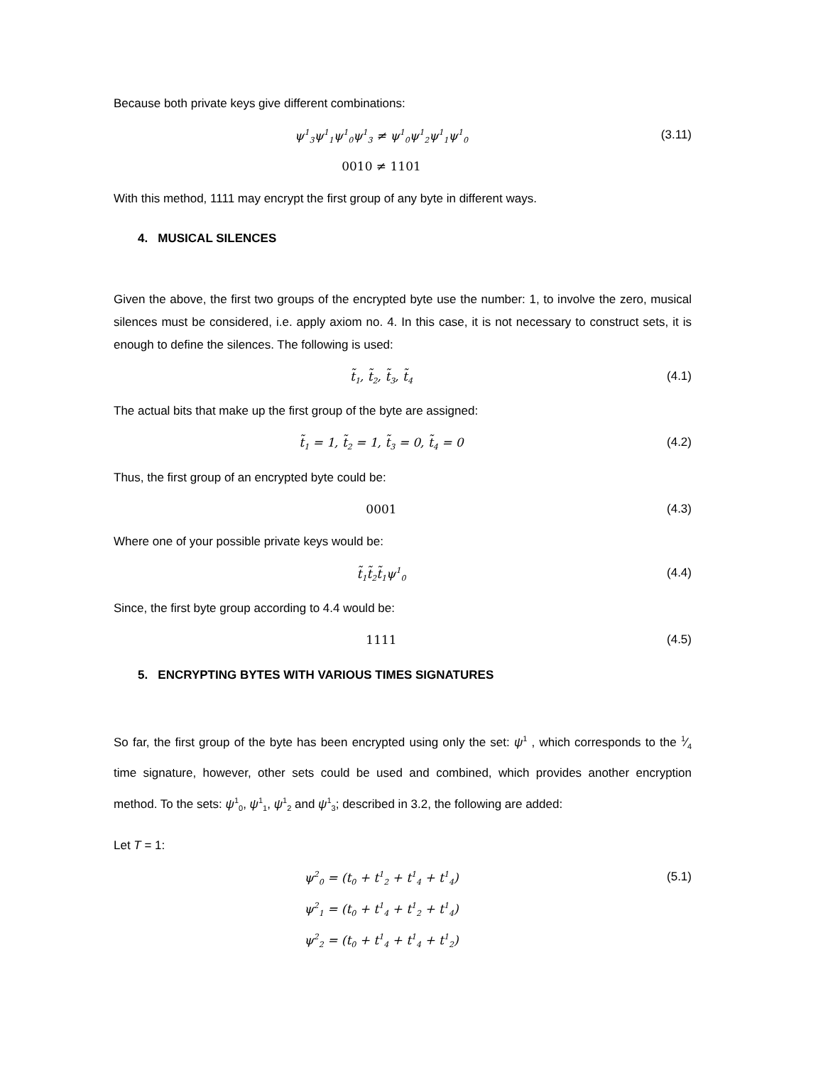Because both private keys give different combinations:
ψ<sup>1</sup><sub>3</sub>ψ<sup>1</sup><sub>1</sub>ψ<sup>1</sup><sub>0</sub>ψ<sup>1</sup><sub>3</sub> ≠ ψ<sup>1</sup><sub>0</sub>ψ<sup>1</sup><sub>2</sub>ψ<sup>1</sup><sub>1</sub>ψ<sup>1</sup><sub>0</sub>
(3.11)
0010 ≠ 1101
With this method, 1111 may encrypt the first group of any byte in different ways.
4. MUSICAL SILENCES
Given the above, the first two groups of the encrypted byte use the number: 1, to involve the zero, musical silences must be considered, i.e. apply axiom no. 4. In this case, it is not necessary to construct sets, it is enough to define the silences. The following is used:
t̃<sub>1</sub>, t̃<sub>2</sub>, t̃<sub>3</sub>, t̃<sub>4</sub>
(4.1)
The actual bits that make up the first group of the byte are assigned:
t̃<sub>1</sub> = 1, t̃<sub>2</sub> = 1, t̃<sub>3</sub> = 0, t̃<sub>4</sub> = 0
(4.2)
Thus, the first group of an encrypted byte could be:
0001 (4.3)
Where one of your possible private keys would be:
t̃<sub>1</sub>t̃<sub>2</sub>t̃<sub>1</sub>ψ<sup>1</sup><sub>0</sub>
(4.4)
Since, the first byte group according to 4.4 would be:
1111 (4.5)
5. ENCRYPTING BYTES WITH VARIOUS TIMES SIGNATURES
So far, the first group of the byte has been encrypted using only the set: ψ<sup>1</sup> , which corresponds to the 1⁄4 time signature, however, other sets could be used and combined, which provides another encryption method. To the sets: ψ<sup>1</sup><sub>0</sub>, ψ<sup>1</sup><sub>1</sub>, ψ<sup>1</sup><sub>2</sub> and ψ<sup>1</sup><sub>3</sub>; described in 3.2, the following are added:
Let T = 1:
ψ<sup>2</sup><sub>0</sub> = (t<sub>0</sub> + t<sup>1</sup><sub>2</sub> + t<sup>1</sup><sub>4</sub> + t<sup>1</sup><sub>4</sub>) (5.1)
ψ<sup>2</sup><sub>1</sub> = (t<sub>0</sub> + t<sup>1</sup><sub>4</sub> + t<sup>1</sup><sub>2</sub> + t<sup>1</sup><sub>4</sub>)
ψ<sup>2</sup><sub>2</sub> = (t<sub>0</sub> + t<sup>1</sup><sub>4</sub> + t<sup>1</sup><sub>4</sub> + t<sup>1</sup><sub>2</sub>)